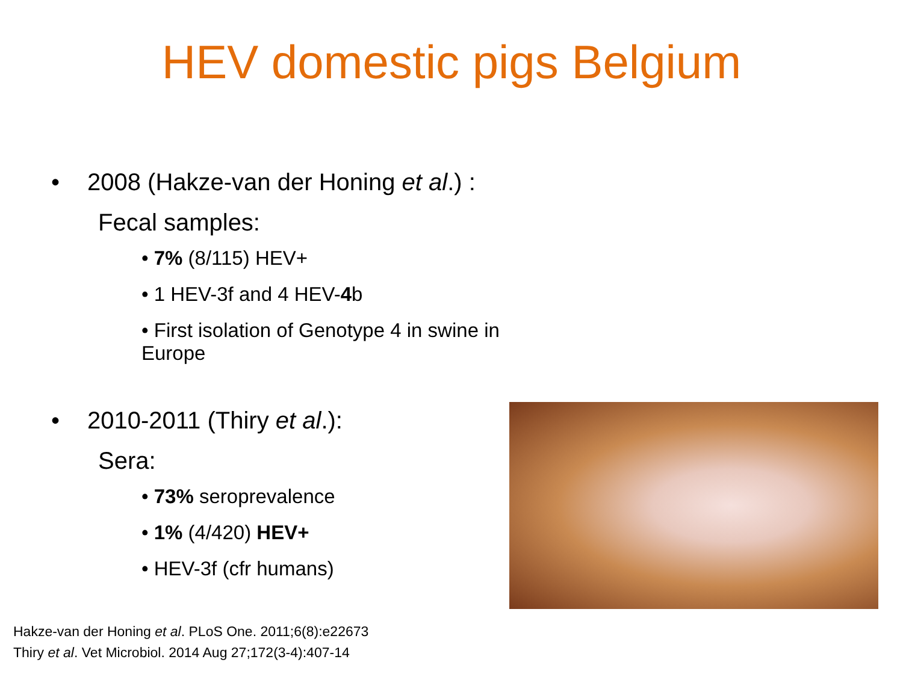HEV domestic pigs Belgium
• 2008 (Hakze-van der Honing et al.) :
Fecal samples:
• 7% (8/115) HEV+
• 1 HEV-3f and 4 HEV-4b
• First isolation of Genotype 4 in swine in Europe
• 2010-2011 (Thiry et al.):
Sera:
• 73% seroprevalence
• 1% (4/420) HEV+
• HEV-3f (cfr humans)
Hakze-van der Honing et al. PLoS One. 2011;6(8):e22673
Thiry et al. Vet Microbiol. 2014 Aug 27;172(3-4):407-14